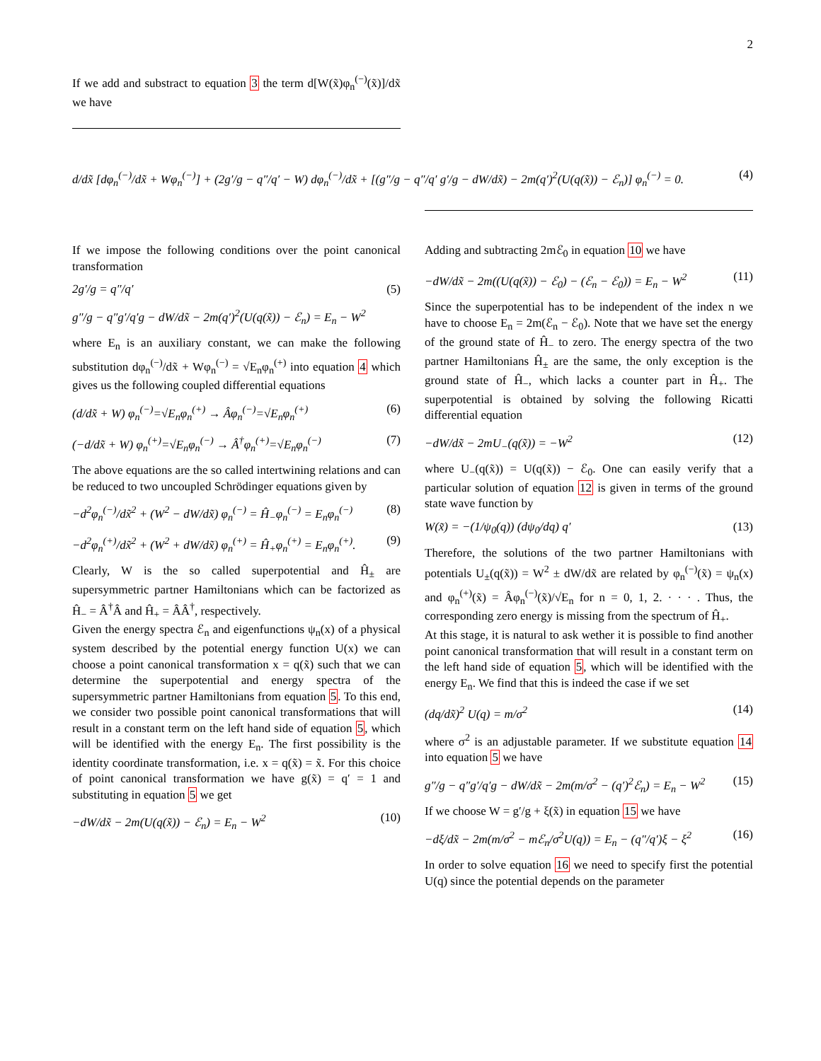2
If we add and substract to equation 3 the term d[W(x̃)φ<sub>n</sub><sup>(−)</sup>(x̃)]/dx̃ we have
d/dx̃ [dφ<sub>n</sub><sup>(−)</sup>/dx̃ + Wφ<sub>n</sub><sup>(−)</sup>] + (2g′/g − q″/q′ − W) dφ<sub>n</sub><sup>(−)</sup>/dx̃ + [(g″/g − q″/q′ g′/g − dW/dx̃) − 2m(q′)<sup>2</sup>(U(q(x̃)) − ℰ<sub>n</sub>)] φ<sub>n</sub><sup>(−)</sup> = 0. (4)
If we impose the following conditions over the point canonical transformation
2g′/g = q″/q′ (5)
g″/g − q″g′/q′g − dW/dx̃ − 2m(q′)<sup>2</sup>(U(q(x̃)) − ℰ<sub>n</sub>) = E<sub>n</sub> − W<sup>2</sup>
where E<sub>n</sub> is an auxiliary constant, we can make the following substitution dφ<sub>n</sub><sup>(−)</sup>/dx̃ + Wφ<sub>n</sub><sup>(−)</sup> = √E<sub>n</sub>φ<sub>n</sub><sup>(+)</sup> into equation 4 which gives us the following coupled differential equations
(d/dx̃ + W) φ<sub>n</sub><sup>(−)</sup>=√E<sub>n</sub>φ<sub>n</sub><sup>(+)</sup> → Âφ<sub>n</sub><sup>(−)</sup>=√E<sub>n</sub>φ<sub>n</sub><sup>(+)</sup> (6)
(−d/dx̃ + W) φ<sub>n</sub><sup>(+)</sup>=√E<sub>n</sub>φ<sub>n</sub><sup>(−)</sup> → Â<sup>†</sup>φ<sub>n</sub><sup>(+)</sup>=√E<sub>n</sub>φ<sub>n</sub><sup>(−)</sup> (7)
The above equations are the so called intertwining relations and can be reduced to two uncoupled Schrödinger equations given by
−d<sup>2</sup>φ<sub>n</sub><sup>(−)</sup>/dx̃<sup>2</sup> + (W<sup>2</sup> − dW/dx̃) φ<sub>n</sub><sup>(−)</sup> = Ĥ<sub>−</sub>φ<sub>n</sub><sup>(−)</sup> = E<sub>n</sub>φ<sub>n</sub><sup>(−)</sup> (8)
−d<sup>2</sup>φ<sub>n</sub><sup>(+)</sup>/dx̃<sup>2</sup> + (W<sup>2</sup> + dW/dx̃) φ<sub>n</sub><sup>(+)</sup> = Ĥ<sub>+</sub>φ<sub>n</sub><sup>(+)</sup> = E<sub>n</sub>φ<sub>n</sub><sup>(+)</sup>. (9)
Clearly, W is the so called superpotential and Ĥ<sub>±</sub> are supersymmetric partner Hamiltonians which can be factorized as Ĥ<sub>−</sub> = Â<sup>†</sup>Â and Ĥ<sub>+</sub> = ÂÂ<sup>†</sup>, respectively.
Given the energy spectra ℰ<sub>n</sub> and eigenfunctions ψ<sub>n</sub>(x) of a physical system described by the potential energy function U(x) we can choose a point canonical transformation x = q(x̃) such that we can determine the superpotential and energy spectra of the supersymmetric partner Hamiltonians from equation 5. To this end, we consider two possible point canonical transformations that will result in a constant term on the left hand side of equation 5, which will be identified with the energy E<sub>n</sub>. The first possibility is the identity coordinate transformation, i.e. x = q(x̃) = x̃. For this choice of point canonical transformation we have g(x̃) = q′ = 1 and substituting in equation 5 we get
−dW/dx̃ − 2m(U(q(x̃)) − ℰ<sub>n</sub>) = E<sub>n</sub> − W<sup>2</sup> (10)
Adding and subtracting 2mℰ<sub>0</sub> in equation 10 we have
−dW/dx̃ − 2m((U(q(x̃)) − ℰ<sub>0</sub>) − (ℰ<sub>n</sub> − ℰ<sub>0</sub>)) = E<sub>n</sub> − W<sup>2</sup> (11)
Since the superpotential has to be independent of the index n we have to choose E<sub>n</sub> = 2m(ℰ<sub>n</sub> − ℰ<sub>0</sub>). Note that we have set the energy of the ground state of Ĥ<sub>−</sub> to zero. The energy spectra of the two partner Hamiltonians Ĥ<sub>±</sub> are the same, the only exception is the ground state of Ĥ<sub>−</sub>, which lacks a counter part in Ĥ<sub>+</sub>. The superpotential is obtained by solving the following Ricatti differential equation
−dW/dx̃ − 2mU<sub>−</sub>(q(x̃)) = −W<sup>2</sup> (12)
where U<sub>−</sub>(q(x̃)) = U(q(x̃)) − ℰ<sub>0</sub>. One can easily verify that a particular solution of equation 12 is given in terms of the ground state wave function by
W(x̃) = −(1/ψ<sub>0</sub>(q)) (dψ<sub>0</sub>/dq) q′ (13)
Therefore, the solutions of the two partner Hamiltonians with potentials U<sub>±</sub>(q(x̃)) = W<sup>2</sup> ± dW/dx̃ are related by φ<sub>n</sub><sup>(−)</sup>(x̃) = ψ<sub>n</sub>(x) and φ<sub>n</sub><sup>(+)</sup>(x̃) = Âφ<sub>n</sub><sup>(−)</sup>(x̃)/√E<sub>n</sub> for n = 0, 1, 2. · · · . Thus, the corresponding zero energy is missing from the spectrum of Ĥ<sub>+</sub>.
At this stage, it is natural to ask wether it is possible to find another point canonical transformation that will result in a constant term on the left hand side of equation 5, which will be identified with the energy E<sub>n</sub>. We find that this is indeed the case if we set
(dq/dx̃)<sup>2</sup> U(q) = m/σ<sup>2</sup> (14)
where σ<sup>2</sup> is an adjustable parameter. If we substitute equation 14 into equation 5 we have
g″/g − q″g′/q′g − dW/dx̃ − 2m(m/σ<sup>2</sup> − (q′)<sup>2</sup>ℰ<sub>n</sub>) = E<sub>n</sub> − W<sup>2</sup> (15)
If we choose W = g′/g + ξ(x̃) in equation 15 we have
−dξ/dx̃ − 2m(m/σ<sup>2</sup> − mℰ<sub>n</sub>/σ<sup>2</sup>U(q)) = E<sub>n</sub> − (q″/q′)ξ − ξ<sup>2</sup> (16)
In order to solve equation 16 we need to specify first the potential U(q) since the potential depends on the parameter